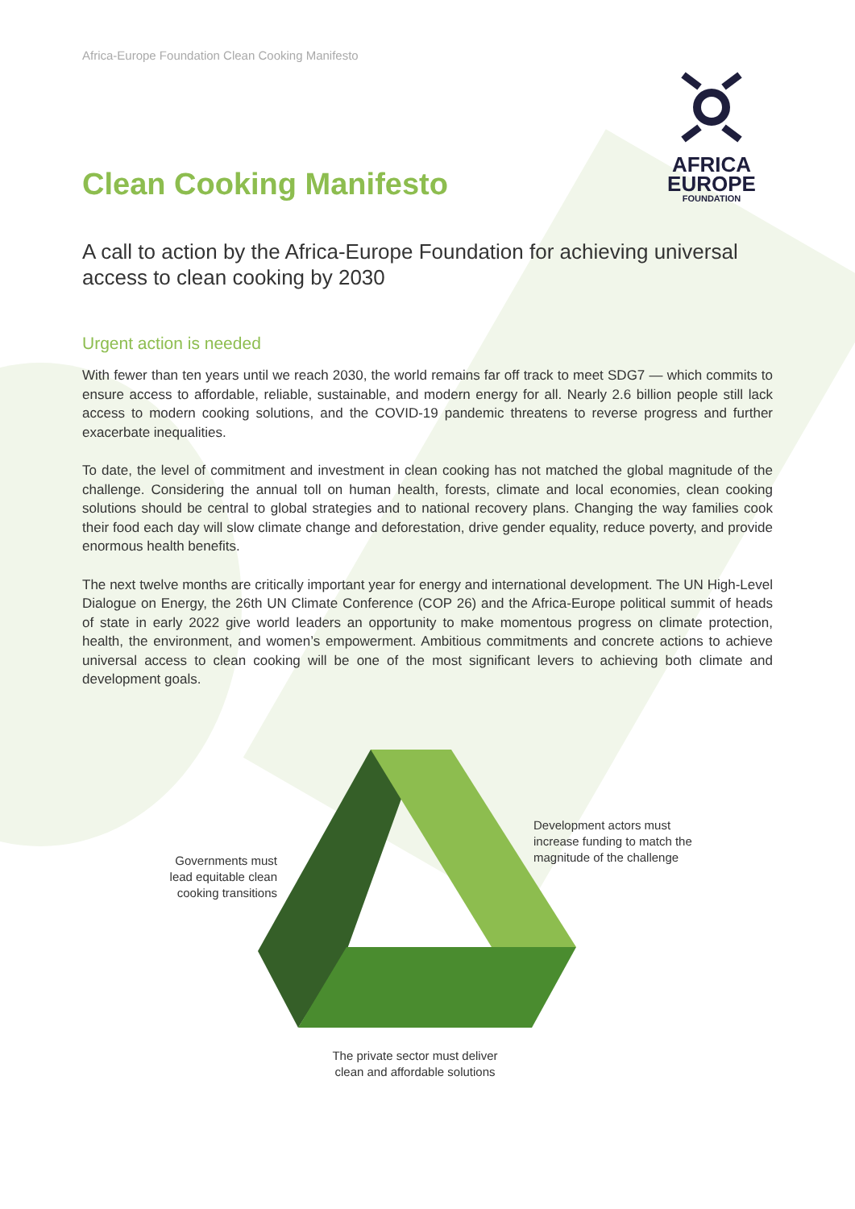AFRICA
EUROPE
FOUNDATION
Africa-Europe Foundation Clean Cooking Manifesto
Clean Cooking Manifesto
A call to action by the Africa-Europe Foundation for achieving universal access to clean cooking by 2030
Urgent action is needed
With fewer than ten years until we reach 2030, the world remains far off track to meet SDG7 — which commits to ensure access to affordable, reliable, sustainable, and modern energy for all. Nearly 2.6 billion people still lack access to modern cooking solutions, and the COVID-19 pandemic threatens to reverse progress and further exacerbate inequalities.
To date, the level of commitment and investment in clean cooking has not matched the global magnitude of the challenge. Considering the annual toll on human health, forests, climate and local economies, clean cooking solutions should be central to global strategies and to national recovery plans. Changing the way families cook their food each day will slow climate change and deforestation, drive gender equality, reduce poverty, and provide enormous health benefits.
The next twelve months are critically important year for energy and international development. The UN High-Level Dialogue on Energy, the 26th UN Climate Conference (COP 26) and the Africa-Europe political summit of heads of state in early 2022 give world leaders an opportunity to make momentous progress on climate protection, health, the environment, and women’s empowerment. Ambitious commitments and concrete actions to achieve universal access to clean cooking will be one of the most significant levers to achieving both climate and development goals.
Governments must lead equitable clean cooking transitions
Development actors must increase funding to match the magnitude of the challenge
The private sector must deliver clean and affordable solutions